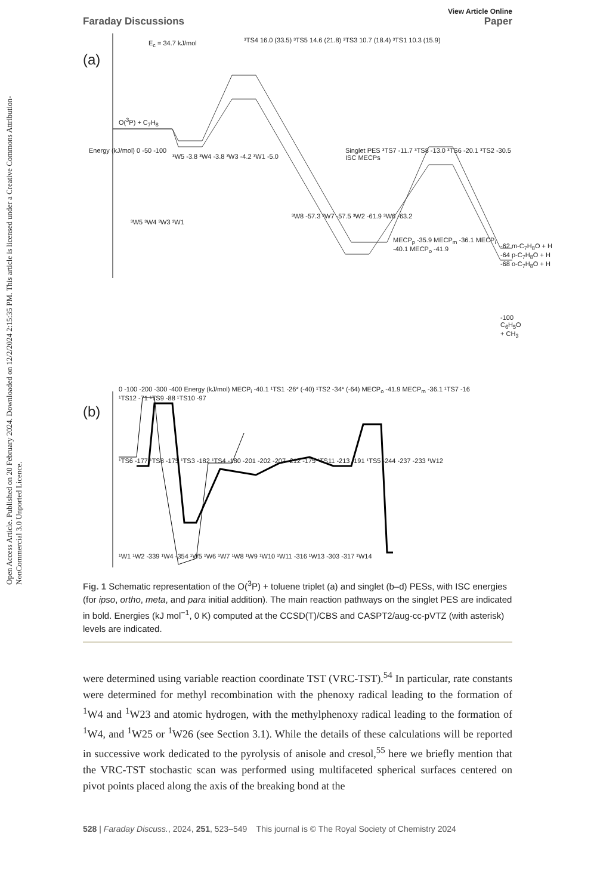Open Access Article. Published on 20 February 2024. Downloaded on 12/2/2024 2:15:35 PM. This article is licensed under a Creative Commons Attribution-NonCommercial 3.0 Unported Licence.
Faraday Discussions
View Article Online
Paper
(a)
(b)
E<sub>c</sub> = 34.7 kJ/mol
O(<sup>3</sup>P) + C<sub>7</sub>H<sub>8</sub>
³TS4 16.0 (33.5) ³TS5 14.6 (21.8) ³TS3 10.7 (18.4) ³TS1 10.3 (15.9)
Singlet PES ³TS7 -11.7 ³TS8 -13.0 ³TS6 -20.1 ³TS2 -30.5 ISC MECPs
MECP<sub>p</sub> -35.9 MECP<sub>m</sub> -36.1 MECP<sub>i</sub> -40.1 MECP<sub>o</sub> -41.9
-62 m-C<sub>7</sub>H<sub>8</sub>O + H
-64 p-C<sub>7</sub>H<sub>8</sub>O + H
-68 o-C<sub>7</sub>H<sub>8</sub>O + H
-100 C<sub>6</sub>H<sub>5</sub>O + CH<sub>3</sub>
Energy (kJ/mol) 0 -50 -100
³W5 -3.8 ³W4 -3.8 ³W3 -4.2 ³W1 -5.0
³W5 ³W4 ³W3 ³W1
³W8 -57.3 ³W7 -57.5 ³W2 -61.9 ³W6 -63.2
0 -100 -200 -300 -400 Energy (kJ/mol) MECP<sub>i</sub> -40.1 ¹TS1 -26* (-40) ¹TS2 -34* (-64) MECP<sub>o</sub> -41.9 MECP<sub>m</sub> -36.1 ¹TS7 -16 ¹TS12 -71 ¹TS9 -88 ¹TS10 -97
¹TS6 -177 ¹TS8 -175 ¹TS3 -182 ¹TS4 -180 -201 -202 -207 -212 -175 ¹TS11 -213 -191 ¹TS5 -244 -237 -233 ¹W12
¹W1 ¹W2 -339 ¹W4 -354 ¹W5 ¹W6 ¹W7 ¹W8 ¹W9 ¹W10 ¹W11 -316 ¹W13 -303 -317 ¹W14
Fig. 1 Schematic representation of the O(<sup>3</sup>P) + toluene triplet (a) and singlet (b–d) PESs, with ISC energies (for ipso, ortho, meta, and para initial addition). The main reaction pathways on the singlet PES are indicated in bold. Energies (kJ mol<sup>−1</sup>, 0 K) computed at the CCSD(T)/CBS and CASPT2/aug-cc-pVTZ (with asterisk) levels are indicated.
were determined using variable reaction coordinate TST (VRC-TST).<sup>54</sup> In particular, rate constants were determined for methyl recombination with the phenoxy radical leading to the formation of <sup>1</sup>W4 and <sup>1</sup>W23 and atomic hydrogen, with the methylphenoxy radical leading to the formation of <sup>1</sup>W4, and <sup>1</sup>W25 or <sup>1</sup>W26 (see Section 3.1). While the details of these calculations will be reported in successive work dedicated to the pyrolysis of anisole and cresol,<sup>55</sup> here we briefly mention that the VRC-TST stochastic scan was performed using multifaceted spherical surfaces centered on pivot points placed along the axis of the breaking bond at the
528 | Faraday Discuss., 2024, 251, 523–549 This journal is © The Royal Society of Chemistry 2024